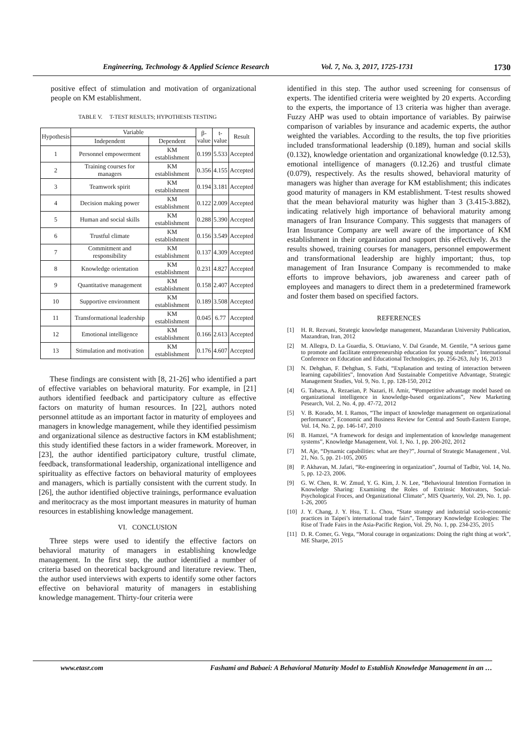Engineering, Technology & Applied Science Research Vol. 7, No. 3, 2017, 1725-1731 1730
positive effect of stimulation and motivation of organizational people on KM establishment.
TABLE V. T-TEST RESULTS; HYPOTHESIS TESTING
| Hypothesis | Variable | | β- value | t- value | Result |
| --- | --- | --- | --- | --- | --- |
| | Independent | Dependent | | | |
| 1 | Personnel empowerment | KM establishment | 0.199 | 5.533 | Accepted |
| 2 | Training courses for managers | KM establishment | 0.356 | 4.155 | Accepted |
| 3 | Teamwork spirit | KM establishment | 0.194 | 3.181 | Accepted |
| 4 | Decision making power | KM establishment | 0.122 | 2.009 | Accepted |
| 5 | Human and social skills | KM establishment | 0.288 | 5.390 | Accepted |
| 6 | Trustful climate | KM establishment | 0.156 | 3.549 | Accepted |
| 7 | Commitment and responsibility | KM establishment | 0.137 | 4.309 | Accepted |
| 8 | Knowledge orientation | KM establishment | 0.231 | 4.827 | Accepted |
| 9 | Quantitative management | KM establishment | 0.158 | 2.407 | Accepted |
| 10 | Supportive environment | KM establishment | 0.189 | 3.508 | Accepted |
| 11 | Transformational leadership | KM establishment | 0.045 | 6.77 | Accepted |
| 12 | Emotional intelligence | KM establishment | 0.166 | 2.613 | Accepted |
| 13 | Stimulation and motivation | KM establishment | 0.176 | 4.607 | Accepted |
These findings are consistent with [8, 21-26] who identified a part of effective variables on behavioral maturity. For example, in [21] authors identified feedback and participatory culture as effective factors on maturity of human resources. In [22], authors noted personnel attitude as an important factor in maturity of employees and managers in knowledge management, while they identified pessimism and organizational silence as destructive factors in KM establishment; this study identified these factors in a wider framework. Moreover, in [23], the author identified participatory culture, trustful climate, feedback, transformational leadership, organizational intelligence and spirituality as effective factors on behavioral maturity of employees and managers, which is partially consistent with the current study. In [26], the author identified objective trainings, performance evaluation and meritocracy as the most important measures in maturity of human resources in establishing knowledge management.
VI. CONCLUSION
Three steps were used to identify the effective factors on behavioral maturity of managers in establishing knowledge management. In the first step, the author identified a number of criteria based on theoretical background and literature review. Then, the author used interviews with experts to identify some other factors effective on behavioral maturity of managers in establishing knowledge management. Thirty-four criteria were
identified in this step. The author used screening for consensus of experts. The identified criteria were weighted by 20 experts. According to the experts, the importance of 13 criteria was higher than average. Fuzzy AHP was used to obtain importance of variables. By pairwise comparison of variables by insurance and academic experts, the author weighted the variables. According to the results, the top five priorities included transformational leadership (0.189), human and social skills (0.132), knowledge orientation and organizational knowledge (0.12.53), emotional intelligence of managers (0.12.26) and trustful climate (0.079), respectively. As the results showed, behavioral maturity of managers was higher than average for KM establishment; this indicates good maturity of managers in KM establishment. T-test results showed that the mean behavioral maturity was higher than 3 (3.415-3.882), indicating relatively high importance of behavioral maturity among managers of Iran Insurance Company. This suggests that managers of Iran Insurance Company are well aware of the importance of KM establishment in their organization and support this effectively. As the results showed, training courses for managers, personnel empowerment and transformational leadership are highly important; thus, top management of Iran Insurance Company is recommended to make efforts to improve behaviors, job awareness and career path of employees and managers to direct them in a predetermined framework and foster them based on specified factors.
REFERENCES
[1] H. R. Rezvani, Strategic knowledge management, Mazandaran University Publication, Mazandran, Iran, 2012
[2] M. Allegra, D. La Guardia, S. Ottaviano, V. Dal Grande, M. Gentile, “A serious game to promote and facilitate entrepreneurship education for young students”, International Conference on Education and Educational Technologies, pp. 256-263, July 16, 2013
[3] N. Dehghan, F. Dehghan, S. Fathi, “Explanation and testing of interaction between learning capabilities”, Innovation And Sustainable Competitive Advantage, Strategic Management Studies, Vol. 9, No. 1, pp. 128-150, 2012
[4] G. Tabarsa, A. Rezaeian, P. Nazari, H. Amir, “Ψompetitive advantage model based on organizational intelligence in knowledge-based organizations”, New Marketing Pesearch, Vol. 2, No. 4, pp. 47-72, 2012
[5] V. B. Korado, M. I. Ramos, “The impact of knowledge management on organizational performance”, Economic and Business Review for Central and South-Eastern Europe, Vol. 14, No. 2, pp. 146-147, 2010
[6] B. Hamzei, “A framework for design and implementation of knowledge management systems”, Knowledge Management, Vol. 1, No. 1, pp. 200-202, 2012
[7] M. Aje, “Dynamic capabilities: what are they?”, Journal of Strategic Management , Vol. 21, No. 5, pp. 21-105, 2005
[8] P. Akhavan, M. Jafari, “Re-engineering in organization”, Journal of Tadbir, Vol. 14, No. 5, pp. 12-23, 2006.
[9] G. W. Chen, R. W. Zmud, Y. G. Kim, J. N. Lee, “Behavioural Intention Formation in Knowledge Sharing: Examining the Roles of Extrinsic Motivators, Social-Psychological Froces, and Organizational Climate”, MIS Quarteriy, Vol. 29, No. 1, pp. 1-26, 2005
[10] J. Y. Chang, J. Y. Hsu, T. L. Chou, “State strategy and industrial socio-economic practices in Taipei’s international trade fairs”, Temporary Knowledge Ecologies: The Rise of Trade Fairs in the Asia-Pacific Region, Vol. 29, No. 1, pp. 234-235, 2015
[11] D. R. Comer, G. Vega, “Moral courage in organizations: Doing the right thing at work”, ME Sharpe, 2015
www.etasr.com Fashami and Babaei: A Behavioral Maturity Model to Establish Knowledge Management in an …